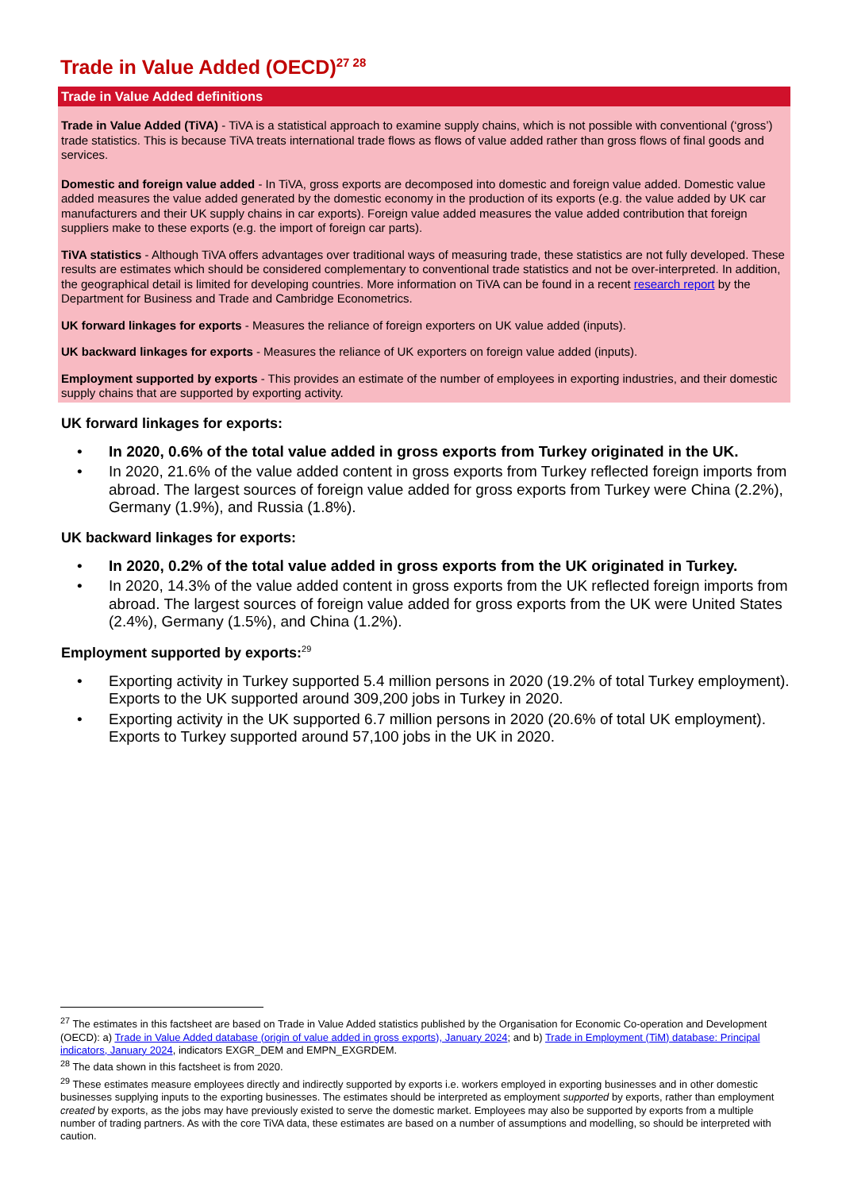Trade in Value Added (OECD)<sup>27 28</sup>
Trade in Value Added definitions
Trade in Value Added (TiVA) - TiVA is a statistical approach to examine supply chains, which is not possible with conventional (‘gross’) trade statistics. This is because TiVA treats international trade flows as flows of value added rather than gross flows of final goods and services.
Domestic and foreign value added - In TiVA, gross exports are decomposed into domestic and foreign value added. Domestic value added measures the value added generated by the domestic economy in the production of its exports (e.g. the value added by UK car manufacturers and their UK supply chains in car exports). Foreign value added measures the value added contribution that foreign suppliers make to these exports (e.g. the import of foreign car parts).
TiVA statistics - Although TiVA offers advantages over traditional ways of measuring trade, these statistics are not fully developed. These results are estimates which should be considered complementary to conventional trade statistics and not be over-interpreted. In addition, the geographical detail is limited for developing countries. More information on TiVA can be found in a recent research report by the Department for Business and Trade and Cambridge Econometrics.
UK forward linkages for exports - Measures the reliance of foreign exporters on UK value added (inputs).
UK backward linkages for exports - Measures the reliance of UK exporters on foreign value added (inputs).
Employment supported by exports - This provides an estimate of the number of employees in exporting industries, and their domestic supply chains that are supported by exporting activity.
UK forward linkages for exports:
• In 2020, 0.6% of the total value added in gross exports from Turkey originated in the UK.
• In 2020, 21.6% of the value added content in gross exports from Turkey reflected foreign imports from abroad. The largest sources of foreign value added for gross exports from Turkey were China (2.2%), Germany (1.9%), and Russia (1.8%).
UK backward linkages for exports:
• In 2020, 0.2% of the total value added in gross exports from the UK originated in Turkey.
• In 2020, 14.3% of the value added content in gross exports from the UK reflected foreign imports from abroad. The largest sources of foreign value added for gross exports from the UK were United States (2.4%), Germany (1.5%), and China (1.2%).
Employment supported by exports:<sup>29</sup>
• Exporting activity in Turkey supported 5.4 million persons in 2020 (19.2% of total Turkey employment). Exports to the UK supported around 309,200 jobs in Turkey in 2020.
• Exporting activity in the UK supported 6.7 million persons in 2020 (20.6% of total UK employment). Exports to Turkey supported around 57,100 jobs in the UK in 2020.
<sup>27</sup> The estimates in this factsheet are based on Trade in Value Added statistics published by the Organisation for Economic Co-operation and Development (OECD): a) Trade in Value Added database (origin of value added in gross exports), January 2024; and b) Trade in Employment (TiM) database: Principal indicators, January 2024, indicators EXGR_DEM and EMPN_EXGRDEM.
<sup>28</sup> The data shown in this factsheet is from 2020.
<sup>29</sup> These estimates measure employees directly and indirectly supported by exports i.e. workers employed in exporting businesses and in other domestic businesses supplying inputs to the exporting businesses. The estimates should be interpreted as employment supported by exports, rather than employment created by exports, as the jobs may have previously existed to serve the domestic market. Employees may also be supported by exports from a multiple number of trading partners. As with the core TiVA data, these estimates are based on a number of assumptions and modelling, so should be interpreted with caution.